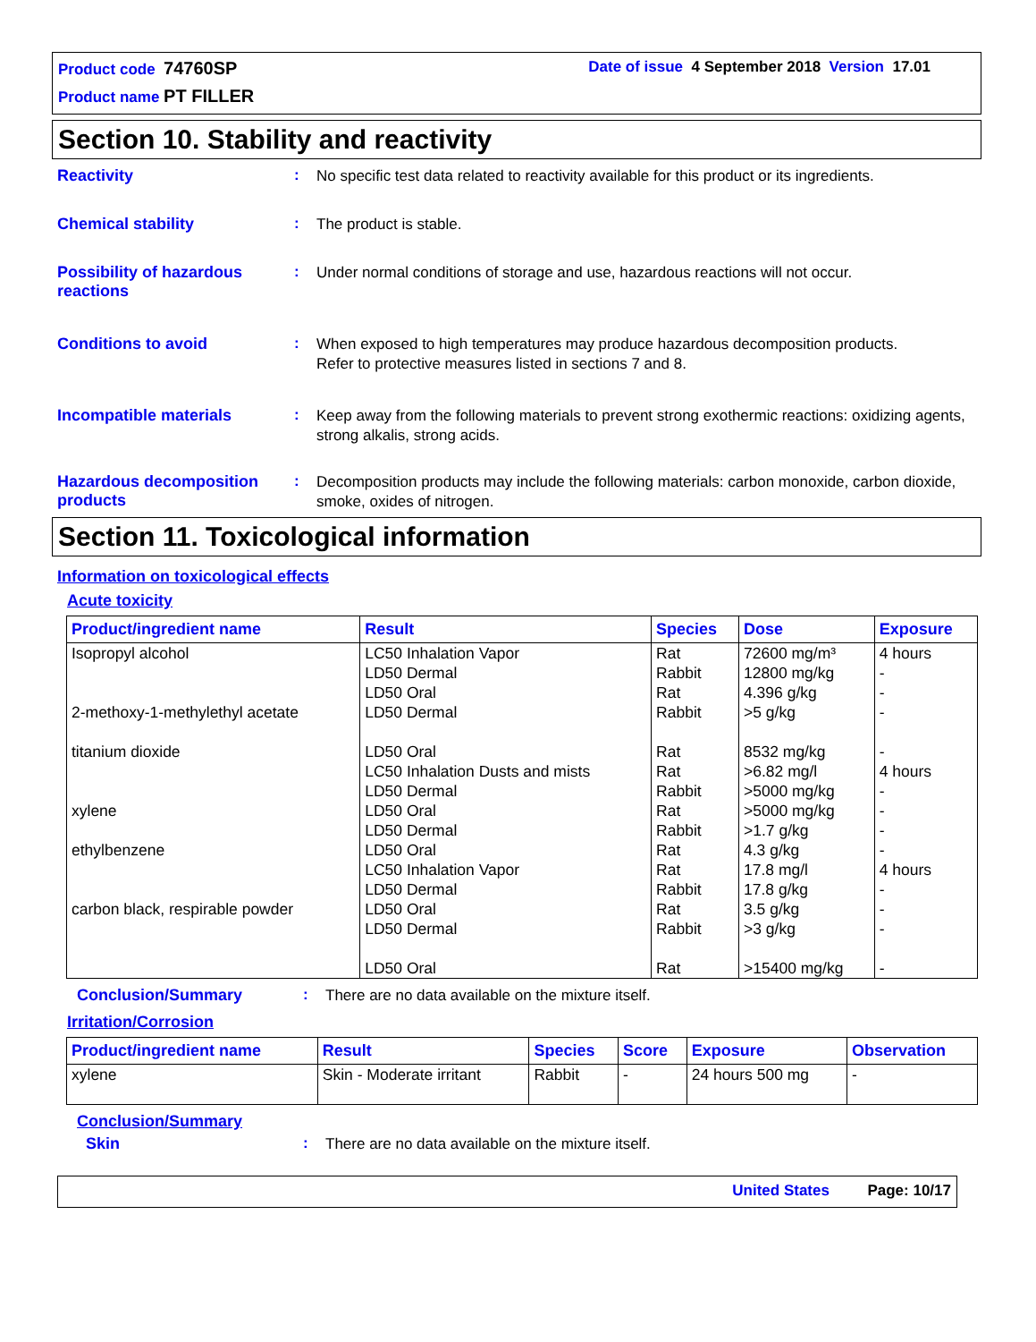Product code 74760SP
Date of issue 4 September 2018 Version 17.01
Product name PT FILLER
Section 10. Stability and reactivity
Reactivity :
No specific test data related to reactivity available for this product or its ingredients.
Chemical stability :
The product is stable.
Possibility of hazardous reactions
:
Under normal conditions of storage and use, hazardous reactions will not occur.
Conditions to avoid :
When exposed to high temperatures may produce hazardous decomposition products.
Refer to protective measures listed in sections 7 and 8.
Incompatible materials :
Keep away from the following materials to prevent strong exothermic reactions: oxidizing agents, strong alkalis, strong acids.
Hazardous decomposition products
:
Decomposition products may include the following materials: carbon monoxide, carbon dioxide, smoke, oxides of nitrogen.
Section 11. Toxicological information
Information on toxicological effects
Acute toxicity
| Product/ingredient name | Result | Species | Dose | Exposure |
| --- | --- | --- | --- | --- |
| Isopropyl alcohol 2-methoxy-1-methylethyl acetate titanium dioxide xylene ethylbenzene carbon black, respirable powder | LC50 Inhalation Vapor LD50 Dermal LD50 Oral LD50 Dermal LD50 Oral LC50 Inhalation Dusts and mists LD50 Dermal LD50 Oral LD50 Dermal LD50 Oral LC50 Inhalation Vapor LD50 Dermal LD50 Oral LD50 Dermal LD50 Oral | Rat Rabbit Rat Rabbit Rat Rat Rabbit Rat Rabbit Rat Rat Rabbit Rat Rabbit Rat | 72600 mg/m³ 12800 mg/kg 4.396 g/kg >5 g/kg 8532 mg/kg >6.82 mg/l >5000 mg/kg >5000 mg/kg >1.7 g/kg 4.3 g/kg 17.8 mg/l 17.8 g/kg 3.5 g/kg >3 g/kg >15400 mg/kg | 4 hours - - - - 4 hours - - - - 4 hours - - - - |
Conclusion/Summary :
There are no data available on the mixture itself.
Irritation/Corrosion
| Product/ingredient name | Result | Species | Score | Exposure | Observation |
| --- | --- | --- | --- | --- | --- |
| xylene | Skin - Moderate irritant | Rabbit | - | 24 hours 500 mg | - |
Conclusion/Summary
Skin :
There are no data available on the mixture itself.
United States Page: 10/17